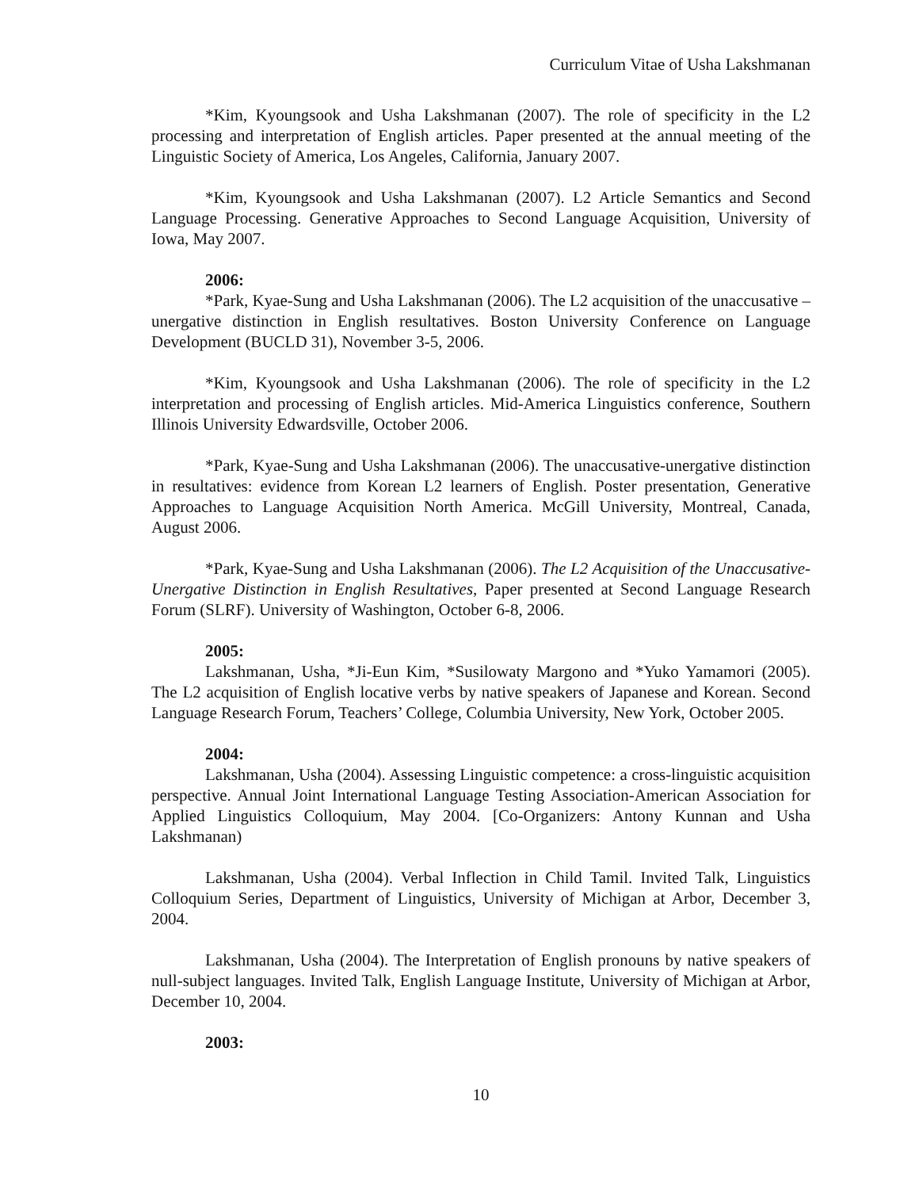Curriculum Vitae of Usha Lakshmanan
*Kim, Kyoungsook and Usha Lakshmanan (2007). The role of specificity in the L2 processing and interpretation of English articles. Paper presented at the annual meeting of the Linguistic Society of America, Los Angeles, California, January 2007.
*Kim, Kyoungsook and Usha Lakshmanan (2007). L2 Article Semantics and Second Language Processing. Generative Approaches to Second Language Acquisition, University of Iowa, May 2007.
2006:
*Park, Kyae-Sung and Usha Lakshmanan (2006). The L2 acquisition of the unaccusative –unergative distinction in English resultatives. Boston University Conference on Language Development (BUCLD 31), November 3-5, 2006.
*Kim, Kyoungsook and Usha Lakshmanan (2006). The role of specificity in the L2 interpretation and processing of English articles. Mid-America Linguistics conference, Southern Illinois University Edwardsville, October 2006.
*Park, Kyae-Sung and Usha Lakshmanan (2006). The unaccusative-unergative distinction in resultatives: evidence from Korean L2 learners of English. Poster presentation, Generative Approaches to Language Acquisition North America. McGill University, Montreal, Canada, August 2006.
*Park, Kyae-Sung and Usha Lakshmanan (2006). The L2 Acquisition of the Unaccusative-Unergative Distinction in English Resultatives, Paper presented at Second Language Research Forum (SLRF). University of Washington, October 6-8, 2006.
2005:
Lakshmanan, Usha, *Ji-Eun Kim, *Susilowaty Margono and *Yuko Yamamori (2005). The L2 acquisition of English locative verbs by native speakers of Japanese and Korean. Second Language Research Forum, Teachers’ College, Columbia University, New York, October 2005.
2004:
Lakshmanan, Usha (2004). Assessing Linguistic competence: a cross-linguistic acquisition perspective. Annual Joint International Language Testing Association-American Association for Applied Linguistics Colloquium, May 2004. [Co-Organizers: Antony Kunnan and Usha Lakshmanan)
Lakshmanan, Usha (2004). Verbal Inflection in Child Tamil. Invited Talk, Linguistics Colloquium Series, Department of Linguistics, University of Michigan at Arbor, December 3, 2004.
Lakshmanan, Usha (2004). The Interpretation of English pronouns by native speakers of null-subject languages. Invited Talk, English Language Institute, University of Michigan at Arbor, December 10, 2004.
2003:
10